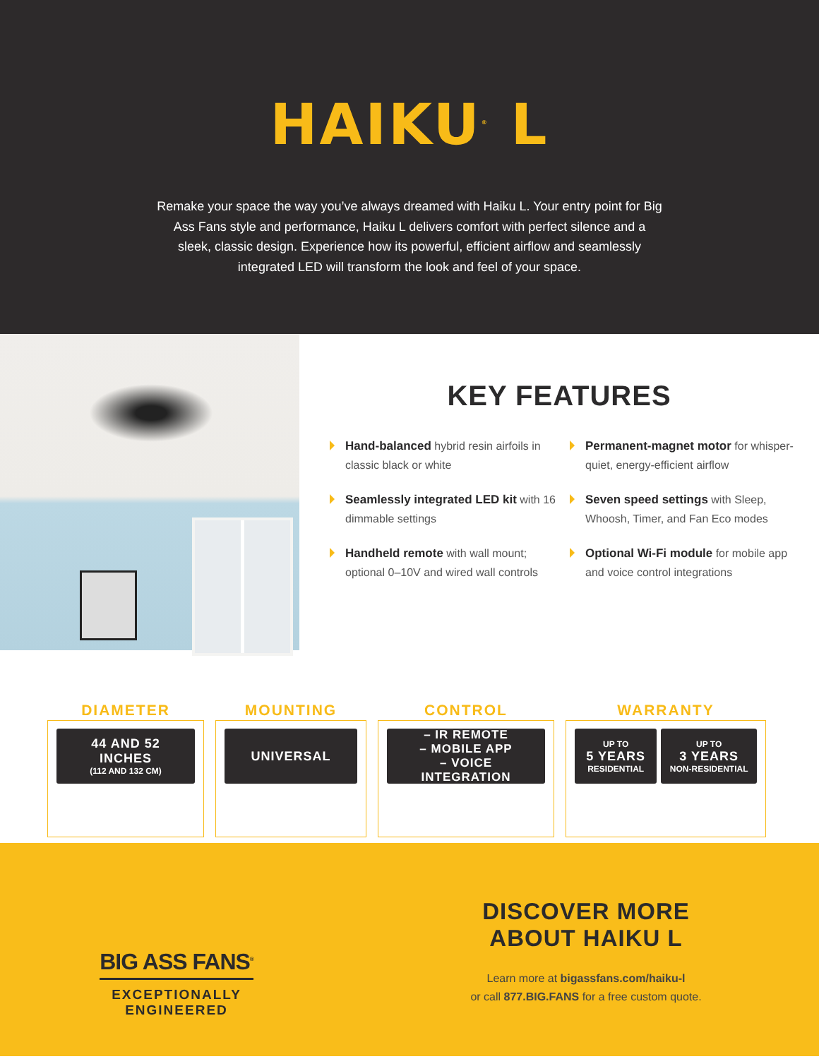HAIKU<sup>®</sup> L
Remake your space the way you’ve always dreamed with Haiku L. Your entry point for Big Ass Fans style and performance, Haiku L delivers comfort with perfect silence and a sleek, classic design. Experience how its powerful, efficient airflow and seamlessly integrated LED will transform the look and feel of your space.
KEY FEATURES
Hand-balanced hybrid resin airfoils in classic black or white
Permanent-magnet motor for whisper-quiet, energy-efficient airflow
Seamlessly integrated LED kit with 16 dimmable settings
Seven speed settings with Sleep, Whoosh, Timer, and Fan Eco modes
Handheld remote with wall mount; optional 0–10V and wired wall controls
Optional Wi-Fi module for mobile app and voice control integrations
DIAMETER
44 AND 52 INCHES
(112 AND 132 CM)
MOUNTING
UNIVERSAL
CONTROL
– IR REMOTE
– MOBILE APP
– VOICE INTEGRATION
WARRANTY
UP TO
5 YEARS
RESIDENTIAL
UP TO
3 YEARS
NON-RESIDENTIAL
BIG ASS FANS<sup>®</sup>
EXCEPTIONALLY
ENGINEERED
DISCOVER MORE
ABOUT HAIKU L
Learn more at bigassfans.com/haiku-l
or call 877.BIG.FANS for a free custom quote.